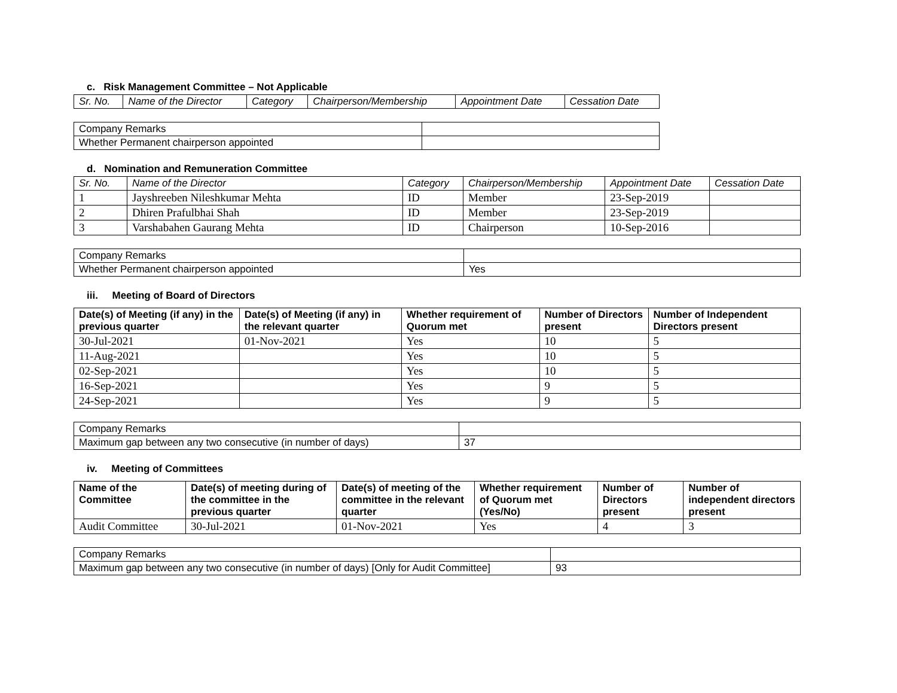c. Risk Management Committee – Not Applicable
| Sr. No. | Name of the Director | Category | Chairperson/Membership | Appointment Date | Cessation Date |
| Company Remarks | |
| Whether Permanent chairperson appointed | |
d. Nomination and Remuneration Committee
| Sr. No. | Name of the Director | Category | Chairperson/Membership | Appointment Date | Cessation Date |
| 1 | Jayshreeben Nileshkumar Mehta | ID | Member | 23-Sep-2019 | |
| 2 | Dhiren Prafulbhai Shah | ID | Member | 23-Sep-2019 | |
| 3 | Varshabahen Gaurang Mehta | ID | Chairperson | 10-Sep-2016 | |
| Company Remarks | |
| Whether Permanent chairperson appointed | Yes |
iii. Meeting of Board of Directors
| Date(s) of Meeting (if any) in the previous quarter | Date(s) of Meeting (if any) in the relevant quarter | Whether requirement of Quorum met | Number of Directors present | Number of Independent Directors present |
| --- | --- | --- | --- | --- |
| 30-Jul-2021 | 01-Nov-2021 | Yes | 10 | 5 |
| 11-Aug-2021 | | Yes | 10 | 5 |
| 02-Sep-2021 | | Yes | 10 | 5 |
| 16-Sep-2021 | | Yes | 9 | 5 |
| 24-Sep-2021 | | Yes | 9 | 5 |
| Company Remarks | |
| Maximum gap between any two consecutive (in number of days) | 37 |
iv. Meeting of Committees
| Name of the Committee | Date(s) of meeting during of the committee in the previous quarter | Date(s) of meeting of the committee in the relevant quarter | Whether requirement of Quorum met (Yes/No) | Number of Directors present | Number of independent directors present |
| --- | --- | --- | --- | --- | --- |
| Audit Committee | 30-Jul-2021 | 01-Nov-2021 | Yes | 4 | 3 |
| Company Remarks | |
| Maximum gap between any two consecutive (in number of days) [Only for Audit Committee] | 93 |